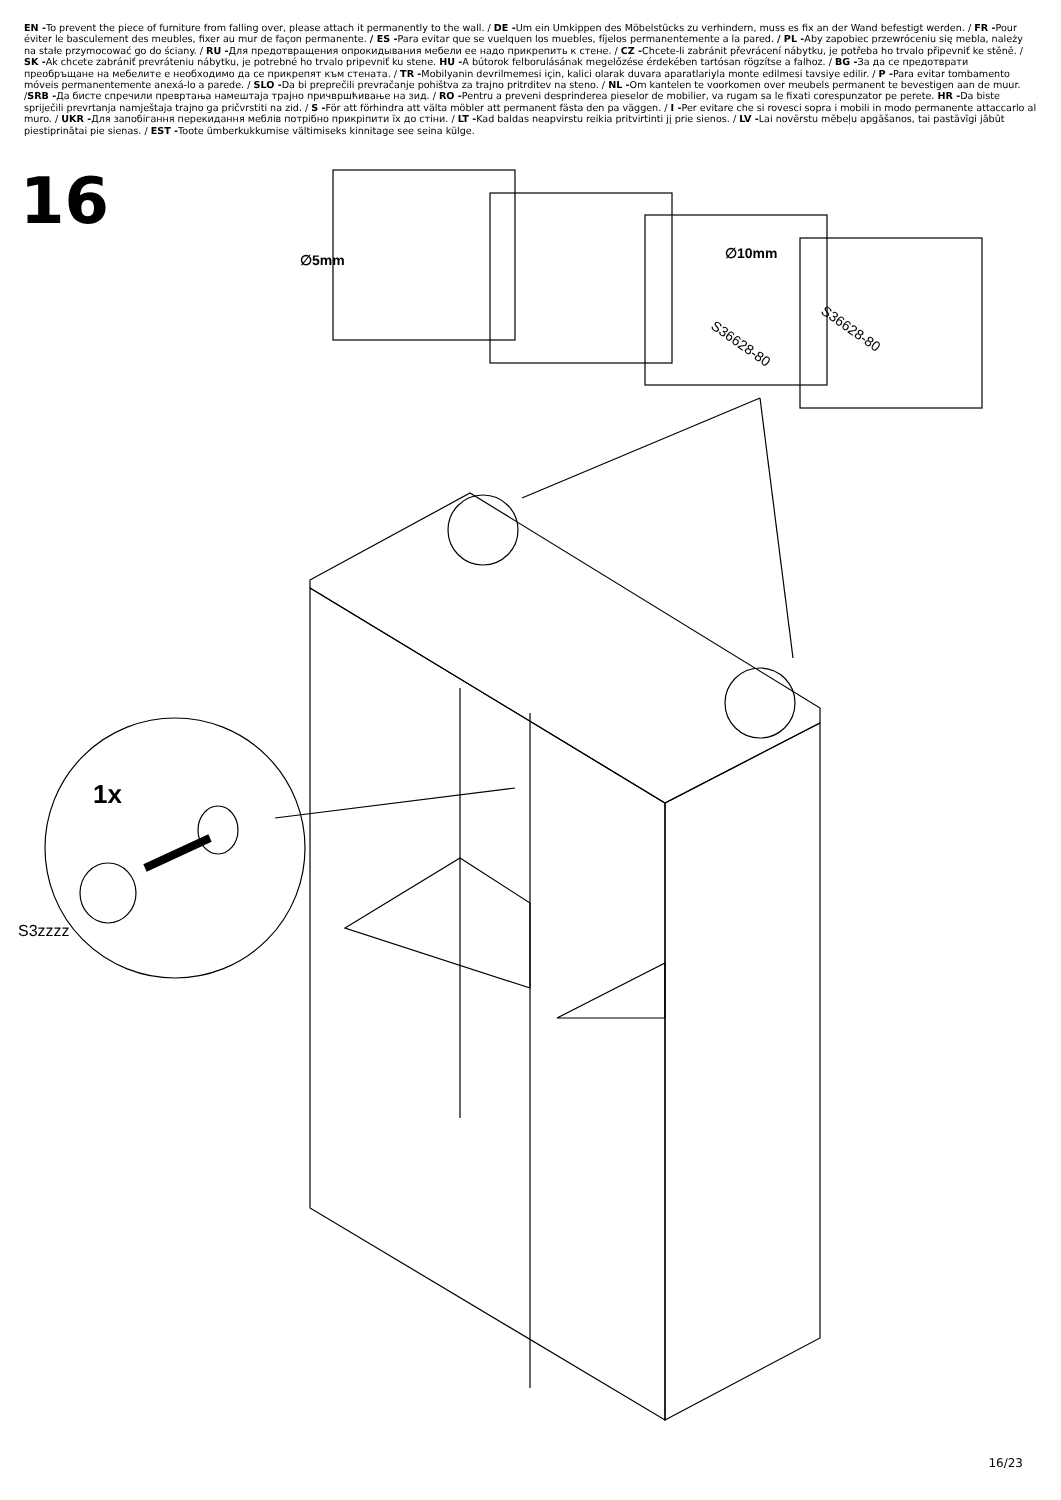EN -To prevent the piece of furniture from falling over, please attach it permanently to the wall. / DE -Um ein Umkippen des Möbelstücks zu verhindern, muss es fix an der Wand befestigt werden. / FR -Pour éviter le basculement des meubles, fixer au mur de façon permanente. / ES -Para evitar que se vuelquen los muebles, fíjelos permanentemente a la pared. / PL -Aby zapobiec przewróceniu się mebla, należy na stałe przymocować go do ściany. / RU -Для предотвращения опрокидывания мебели ее надо прикрепить к стене. / CZ -Chcete-li zabránit převrácení nábytku, je potřeba ho trvalo připevniť ke stěně. / SK -Ak chcete zabrániť prevráteniu nábytku, je potrebné ho trvalo pripevniť ku stene. HU -A bútorok felborulásának megelőzése érdekében tartósan rögzítse a falhoz. / BG -За да се предотврати преобръщане на мебелите е необходимо да се прикрепят към стената. / TR -Mobilyanin devrilmemesi için, kalici olarak duvara aparatlariyla monte edilmesi tavsiye edilir. / P -Para evitar tombamento móveis permanentemente anexá-lo a parede. / SLO -Da bi preprečili prevračanje pohištva za trajno pritrditev na steno. / NL -Om kantelen te voorkomen over meubels permanent te bevestigen aan de muur. /SRB -Да бисте спречили превртања намештаја трајно причвршћивање на зид. / RO -Pentru a preveni desprinderea pieselor de mobilier, va rugam sa le fixati corespunzator pe perete. HR -Da biste spriječili prevrtanja namještaja trajno ga pričvrstiti na zid. / S -För att förhindra att välta möbler att permanent fästa den pa väggen. / I -Per evitare che si rovesci sopra i mobili in modo permanente attaccarlo al muro. / UKR -Для запобігання перекидання меблів потрібно прикріпити їх до стіни. / LT -Kad baldas neapvirstu reikia pritvirtinti jį prie sienos. / LV -Lai novērstu mēbeļu apgāšanos, tai pastāvīgi jābūt piestiprinātai pie sienas. / EST -Toote ümberkukkumise vältimiseks kinnitage see seina külge.
16
∅5mm
∅10mm
S36628-80
S36628-80
1x
S3zzzz
16/23